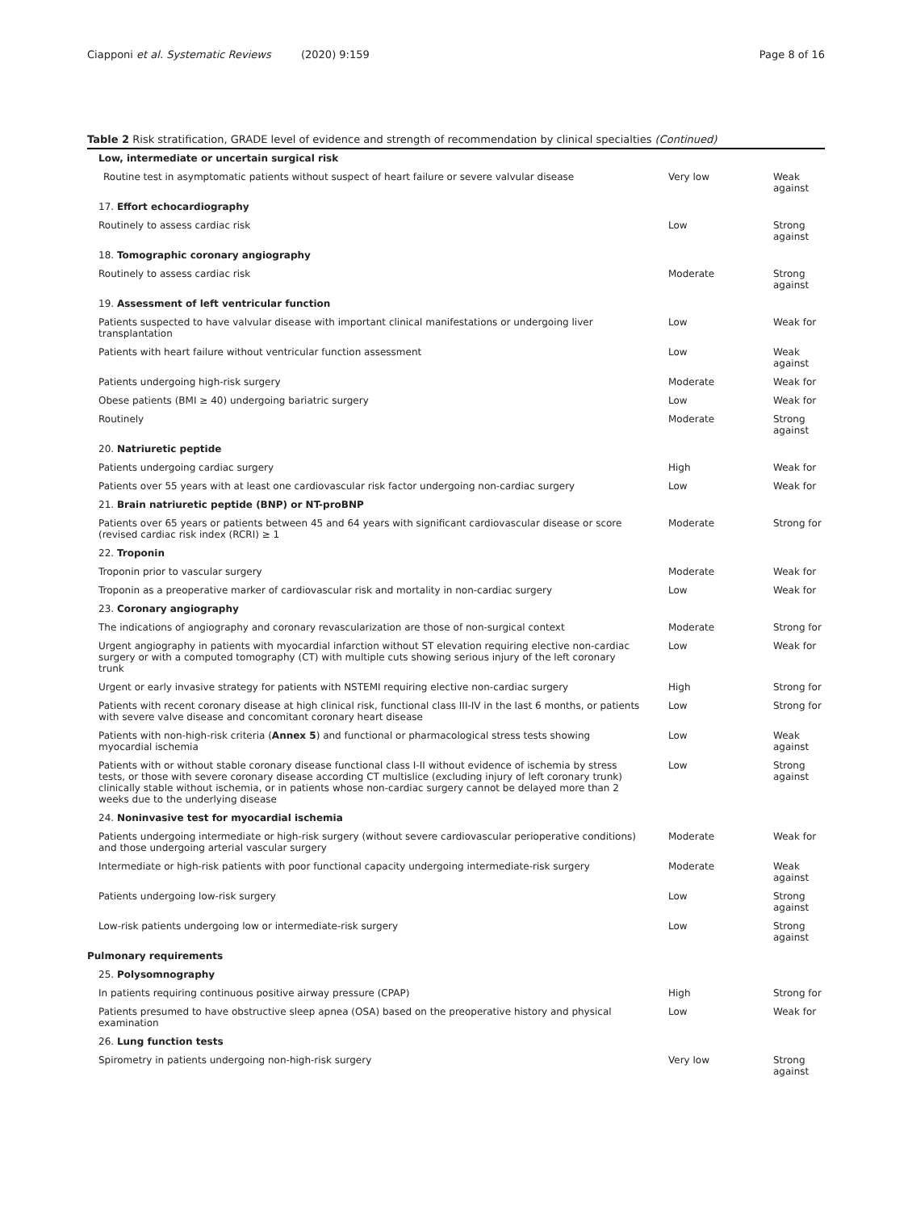Ciapponi et al. Systematic Reviews (2020) 9:159 Page 8 of 16
Table 2 Risk stratification, GRADE level of evidence and strength of recommendation by clinical specialties (Continued)
| Low, intermediate or uncertain surgical risk | | |
| Routine test in asymptomatic patients without suspect of heart failure or severe valvular disease | Very low | Weak against |
| 17. Effort echocardiography | | |
| Routinely to assess cardiac risk | Low | Strong against |
| 18. Tomographic coronary angiography | | |
| Routinely to assess cardiac risk | Moderate | Strong against |
| 19. Assessment of left ventricular function | | |
| Patients suspected to have valvular disease with important clinical manifestations or undergoing liver transplantation | Low | Weak for |
| Patients with heart failure without ventricular function assessment | Low | Weak against |
| Patients undergoing high-risk surgery | Moderate | Weak for |
| Obese patients (BMI ≥ 40) undergoing bariatric surgery | Low | Weak for |
| Routinely | Moderate | Strong against |
| 20. Natriuretic peptide | | |
| Patients undergoing cardiac surgery | High | Weak for |
| Patients over 55 years with at least one cardiovascular risk factor undergoing non-cardiac surgery | Low | Weak for |
| 21. Brain natriuretic peptide (BNP) or NT-proBNP | | |
| Patients over 65 years or patients between 45 and 64 years with significant cardiovascular disease or score (revised cardiac risk index (RCRI) ≥ 1 | Moderate | Strong for |
| 22. Troponin | | |
| Troponin prior to vascular surgery | Moderate | Weak for |
| Troponin as a preoperative marker of cardiovascular risk and mortality in non-cardiac surgery | Low | Weak for |
| 23. Coronary angiography | | |
| The indications of angiography and coronary revascularization are those of non-surgical context | Moderate | Strong for |
| Urgent angiography in patients with myocardial infarction without ST elevation requiring elective non-cardiac surgery or with a computed tomography (CT) with multiple cuts showing serious injury of the left coronary trunk | Low | Weak for |
| Urgent or early invasive strategy for patients with NSTEMI requiring elective non-cardiac surgery | High | Strong for |
| Patients with recent coronary disease at high clinical risk, functional class III-IV in the last 6 months, or patients with severe valve disease and concomitant coronary heart disease | Low | Strong for |
| Patients with non-high-risk criteria ( Annex 5 ) and functional or pharmacological stress tests showing myocardial ischemia | Low | Weak against |
| Patients with or without stable coronary disease functional class I-II without evidence of ischemia by stress tests, or those with severe coronary disease according CT multislice (excluding injury of left coronary trunk) clinically stable without ischemia, or in patients whose non-cardiac surgery cannot be delayed more than 2 weeks due to the underlying disease | Low | Strong against |
| 24. Noninvasive test for myocardial ischemia | | |
| Patients undergoing intermediate or high-risk surgery (without severe cardiovascular perioperative conditions) and those undergoing arterial vascular surgery | Moderate | Weak for |
| Intermediate or high-risk patients with poor functional capacity undergoing intermediate-risk surgery | Moderate | Weak against |
| Patients undergoing low-risk surgery | Low | Strong against |
| Low-risk patients undergoing low or intermediate-risk surgery | Low | Strong against |
| Pulmonary requirements | | |
| 25. Polysomnography | | |
| In patients requiring continuous positive airway pressure (CPAP) | High | Strong for |
| Patients presumed to have obstructive sleep apnea (OSA) based on the preoperative history and physical examination | Low | Weak for |
| 26. Lung function tests | | |
| Spirometry in patients undergoing non-high-risk surgery | Very low | Strong against |